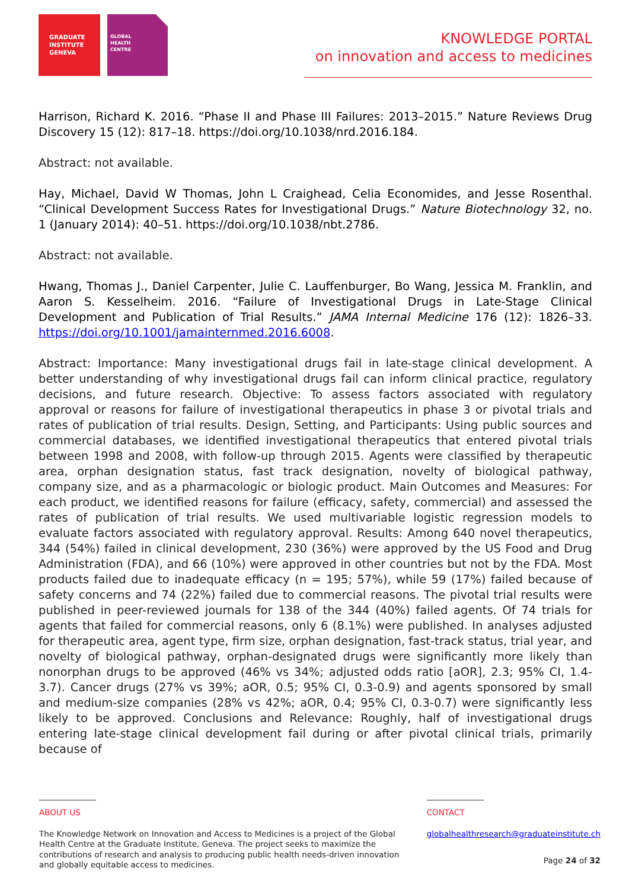GRADUATE
INSTITUTE
GENEVA
GLOBAL
HEALTH
CENTRE
KNOWLEDGE PORTAL
on innovation and access to medicines
Harrison, Richard K. 2016. “Phase II and Phase III Failures: 2013–2015.” Nature Reviews Drug Discovery 15 (12): 817–18. https://doi.org/10.1038/nrd.2016.184.
Abstract: not available.
Hay, Michael, David W Thomas, John L Craighead, Celia Economides, and Jesse Rosenthal. “Clinical Development Success Rates for Investigational Drugs.” Nature Biotechnology 32, no. 1 (January 2014): 40–51. https://doi.org/10.1038/nbt.2786.
Abstract: not available.
Hwang, Thomas J., Daniel Carpenter, Julie C. Lauffenburger, Bo Wang, Jessica M. Franklin, and Aaron S. Kesselheim. 2016. “Failure of Investigational Drugs in Late-Stage Clinical Development and Publication of Trial Results.” JAMA Internal Medicine 176 (12): 1826–33. https://doi.org/10.1001/jamainternmed.2016.6008.
Abstract: Importance: Many investigational drugs fail in late-stage clinical development. A better understanding of why investigational drugs fail can inform clinical practice, regulatory decisions, and future research. Objective: To assess factors associated with regulatory approval or reasons for failure of investigational therapeutics in phase 3 or pivotal trials and rates of publication of trial results. Design, Setting, and Participants: Using public sources and commercial databases, we identified investigational therapeutics that entered pivotal trials between 1998 and 2008, with follow-up through 2015. Agents were classified by therapeutic area, orphan designation status, fast track designation, novelty of biological pathway, company size, and as a pharmacologic or biologic product. Main Outcomes and Measures: For each product, we identified reasons for failure (efficacy, safety, commercial) and assessed the rates of publication of trial results. We used multivariable logistic regression models to evaluate factors associated with regulatory approval. Results: Among 640 novel therapeutics, 344 (54%) failed in clinical development, 230 (36%) were approved by the US Food and Drug Administration (FDA), and 66 (10%) were approved in other countries but not by the FDA. Most products failed due to inadequate efficacy (n = 195; 57%), while 59 (17%) failed because of safety concerns and 74 (22%) failed due to commercial reasons. The pivotal trial results were published in peer-reviewed journals for 138 of the 344 (40%) failed agents. Of 74 trials for agents that failed for commercial reasons, only 6 (8.1%) were published. In analyses adjusted for therapeutic area, agent type, firm size, orphan designation, fast-track status, trial year, and novelty of biological pathway, orphan-designated drugs were significantly more likely than nonorphan drugs to be approved (46% vs 34%; adjusted odds ratio [aOR], 2.3; 95% CI, 1.4-3.7). Cancer drugs (27% vs 39%; aOR, 0.5; 95% CI, 0.3-0.9) and agents sponsored by small and medium-size companies (28% vs 42%; aOR, 0.4; 95% CI, 0.3-0.7) were significantly less likely to be approved. Conclusions and Relevance: Roughly, half of investigational drugs entering late-stage clinical development fail during or after pivotal clinical trials, primarily because of
ABOUT US
The Knowledge Network on Innovation and Access to Medicines is a project of the Global Health Centre at the Graduate Institute, Geneva. The project seeks to maximize the contributions of research and analysis to producing public health needs-driven innovation and globally equitable access to medicines.
CONTACT
globalhealthresearch@graduateinstitute.ch
Page 24 of 32